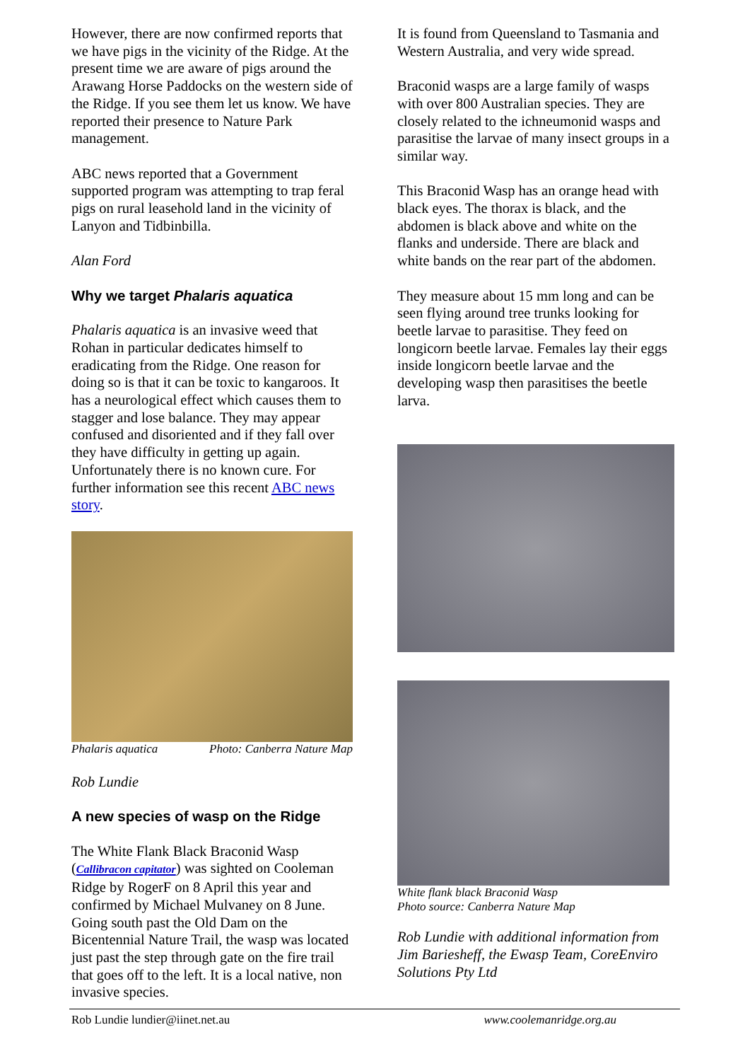However, there are now confirmed reports that we have pigs in the vicinity of the Ridge. At the present time we are aware of pigs around the Arawang Horse Paddocks on the western side of the Ridge. If you see them let us know. We have reported their presence to Nature Park management.
ABC news reported that a Government supported program was attempting to trap feral pigs on rural leasehold land in the vicinity of Lanyon and Tidbinbilla.
Alan Ford
Why we target Phalaris aquatica
Phalaris aquatica is an invasive weed that Rohan in particular dedicates himself to eradicating from the Ridge. One reason for doing so is that it can be toxic to kangaroos. It has a neurological effect which causes them to stagger and lose balance. They may appear confused and disoriented and if they fall over they have difficulty in getting up again. Unfortunately there is no known cure. For further information see this recent ABC news story.
Phalaris aquatica Photo: Canberra Nature Map
Rob Lundie
A new species of wasp on the Ridge
The White Flank Black Braconid Wasp (Callibracon capitator) was sighted on Cooleman Ridge by RogerF on 8 April this year and confirmed by Michael Mulvaney on 8 June. Going south past the Old Dam on the Bicentennial Nature Trail, the wasp was located just past the step through gate on the fire trail that goes off to the left. It is a local native, non invasive species.
It is found from Queensland to Tasmania and Western Australia, and very wide spread.
Braconid wasps are a large family of wasps with over 800 Australian species. They are closely related to the ichneumonid wasps and parasitise the larvae of many insect groups in a similar way.
This Braconid Wasp has an orange head with black eyes. The thorax is black, and the abdomen is black above and white on the flanks and underside. There are black and white bands on the rear part of the abdomen.
They measure about 15 mm long and can be seen flying around tree trunks looking for beetle larvae to parasitise. They feed on longicorn beetle larvae. Females lay their eggs inside longicorn beetle larvae and the developing wasp then parasitises the beetle larva.
White flank black Braconid Wasp
Photo source: Canberra Nature Map
Rob Lundie with additional information from Jim Bariesheff, the Ewasp Team, CoreEnviro Solutions Pty Ltd
Rob Lundie lundier@iinet.net.au www.coolemanridge.org.au